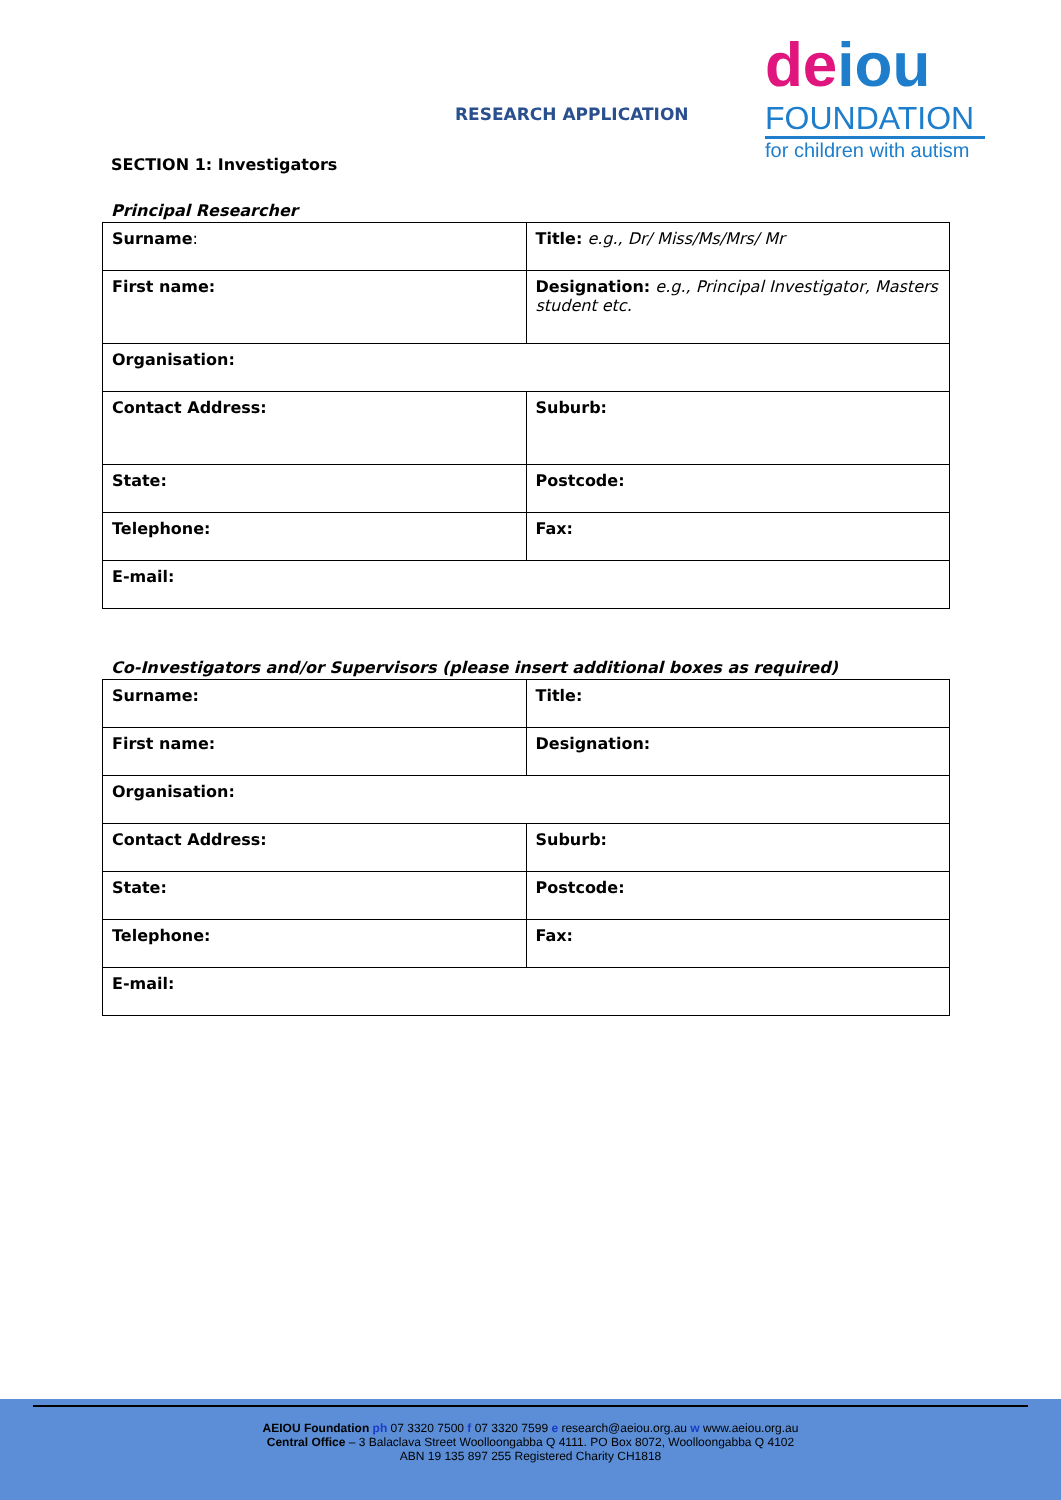RESEARCH APPLICATION
SECTION 1: Investigators
deiou
FOUNDATION
for children with autism
Principal Researcher
| Surname : | Title: e.g., Dr/ Miss/Ms/Mrs/ Mr |
| First name: | Designation: e.g., Principal Investigator, Masters student etc. |
| Organisation: | |
| Contact Address: | Suburb: |
| State: | Postcode: |
| Telephone: | Fax: |
| E-mail: | |
Co-Investigators and/or Supervisors (please insert additional boxes as required)
| Surname: | Title: |
| First name: | Designation: |
| Organisation: | |
| Contact Address: | Suburb: |
| State: | Postcode: |
| Telephone: | Fax: |
| E-mail: | |
AEIOU Foundation ph 07 3320 7500 f 07 3320 7599 e research@aeiou.org.au w www.aeiou.org.au
Central Office – 3 Balaclava Street Woolloongabba Q 4111. PO Box 8072, Woolloongabba Q 4102
ABN 19 135 897 255 Registered Charity CH1818